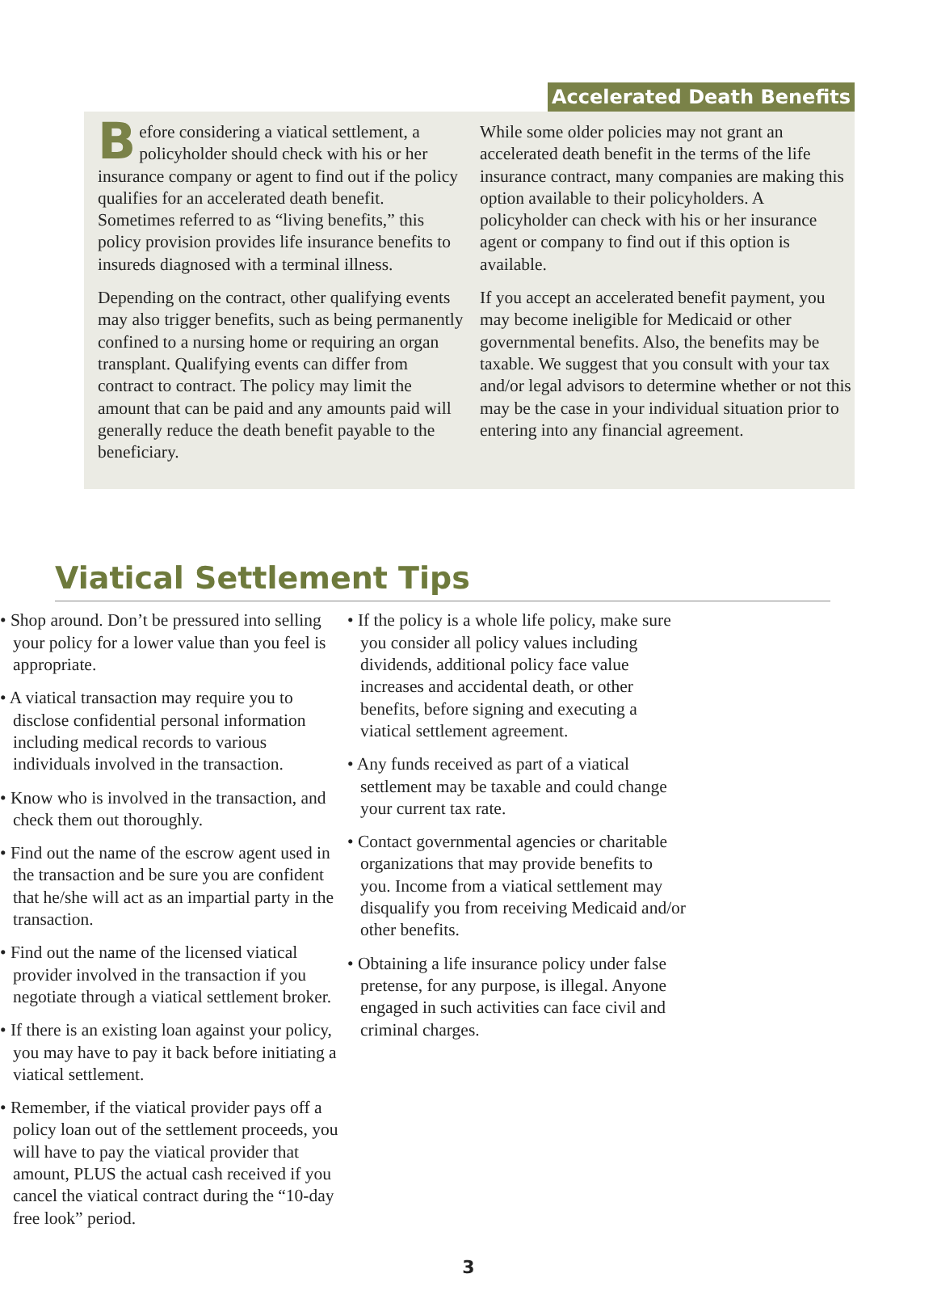Accelerated Death Benefits
Before considering a viatical settlement, a policyholder should check with his or her insurance company or agent to find out if the policy qualifies for an accelerated death benefit. Sometimes referred to as “living benefits,” this policy provision provides life insurance benefits to insureds diagnosed with a terminal illness.
Depending on the contract, other qualifying events may also trigger benefits, such as being permanently confined to a nursing home or requiring an organ transplant. Qualifying events can differ from contract to contract. The policy may limit the amount that can be paid and any amounts paid will generally reduce the death benefit payable to the beneficiary.
While some older policies may not grant an accelerated death benefit in the terms of the life insurance contract, many companies are making this option available to their policyholders. A policyholder can check with his or her insurance agent or company to find out if this option is available.
If you accept an accelerated benefit payment, you may become ineligible for Medicaid or other governmental benefits. Also, the benefits may be taxable. We suggest that you consult with your tax and/or legal advisors to determine whether or not this may be the case in your individual situation prior to entering into any financial agreement.
Viatical Settlement Tips
• Shop around. Don’t be pressured into selling your policy for a lower value than you feel is appropriate.
• A viatical transaction may require you to disclose confidential personal information including medical records to various individuals involved in the transaction.
• Know who is involved in the transaction, and check them out thoroughly.
• Find out the name of the escrow agent used in the transaction and be sure you are confident that he/she will act as an impartial party in the transaction.
• Find out the name of the licensed viatical provider involved in the transaction if you negotiate through a viatical settlement broker.
• If there is an existing loan against your policy, you may have to pay it back before initiating a viatical settlement.
• Remember, if the viatical provider pays off a policy loan out of the settlement proceeds, you will have to pay the viatical provider that amount, PLUS the actual cash received if you cancel the viatical contract during the “10-day free look” period.
• If the policy is a whole life policy, make sure you consider all policy values including dividends, additional policy face value increases and accidental death, or other benefits, before signing and executing a viatical settlement agreement.
• Any funds received as part of a viatical settlement may be taxable and could change your current tax rate.
• Contact governmental agencies or charitable organizations that may provide benefits to you. Income from a viatical settlement may disqualify you from receiving Medicaid and/or other benefits.
• Obtaining a life insurance policy under false pretense, for any purpose, is illegal. Anyone engaged in such activities can face civil and criminal charges.
3